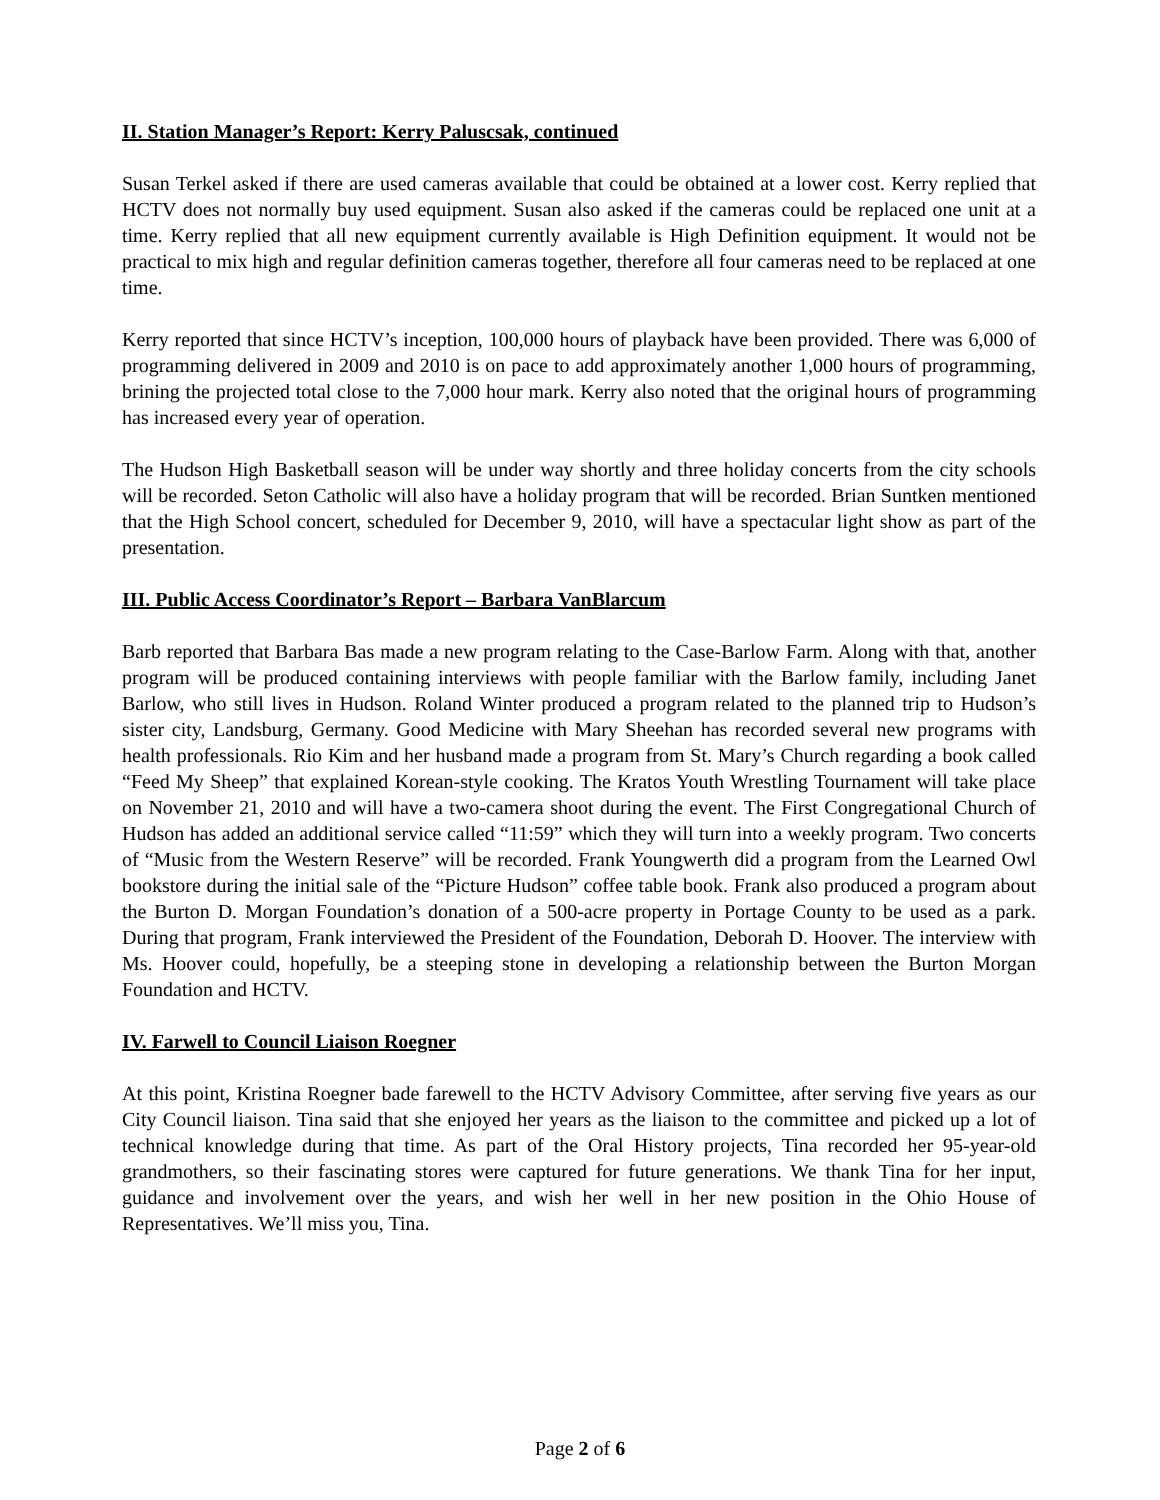II. Station Manager’s Report: Kerry Paluscsak, continued
Susan Terkel asked if there are used cameras available that could be obtained at a lower cost. Kerry replied that HCTV does not normally buy used equipment. Susan also asked if the cameras could be replaced one unit at a time. Kerry replied that all new equipment currently available is High Definition equipment. It would not be practical to mix high and regular definition cameras together, therefore all four cameras need to be replaced at one time.
Kerry reported that since HCTV’s inception, 100,000 hours of playback have been provided. There was 6,000 of programming delivered in 2009 and 2010 is on pace to add approximately another 1,000 hours of programming, brining the projected total close to the 7,000 hour mark. Kerry also noted that the original hours of programming has increased every year of operation.
The Hudson High Basketball season will be under way shortly and three holiday concerts from the city schools will be recorded. Seton Catholic will also have a holiday program that will be recorded. Brian Suntken mentioned that the High School concert, scheduled for December 9, 2010, will have a spectacular light show as part of the presentation.
III. Public Access Coordinator’s Report – Barbara VanBlarcum
Barb reported that Barbara Bas made a new program relating to the Case-Barlow Farm. Along with that, another program will be produced containing interviews with people familiar with the Barlow family, including Janet Barlow, who still lives in Hudson. Roland Winter produced a program related to the planned trip to Hudson’s sister city, Landsburg, Germany. Good Medicine with Mary Sheehan has recorded several new programs with health professionals. Rio Kim and her husband made a program from St. Mary’s Church regarding a book called “Feed My Sheep” that explained Korean-style cooking. The Kratos Youth Wrestling Tournament will take place on November 21, 2010 and will have a two-camera shoot during the event. The First Congregational Church of Hudson has added an additional service called “11:59” which they will turn into a weekly program. Two concerts of “Music from the Western Reserve” will be recorded. Frank Youngwerth did a program from the Learned Owl bookstore during the initial sale of the “Picture Hudson” coffee table book. Frank also produced a program about the Burton D. Morgan Foundation’s donation of a 500-acre property in Portage County to be used as a park. During that program, Frank interviewed the President of the Foundation, Deborah D. Hoover. The interview with Ms. Hoover could, hopefully, be a steeping stone in developing a relationship between the Burton Morgan Foundation and HCTV.
IV. Farwell to Council Liaison Roegner
At this point, Kristina Roegner bade farewell to the HCTV Advisory Committee, after serving five years as our City Council liaison. Tina said that she enjoyed her years as the liaison to the committee and picked up a lot of technical knowledge during that time. As part of the Oral History projects, Tina recorded her 95-year-old grandmothers, so their fascinating stores were captured for future generations. We thank Tina for her input, guidance and involvement over the years, and wish her well in her new position in the Ohio House of Representatives. We’ll miss you, Tina.
Page 2 of 6